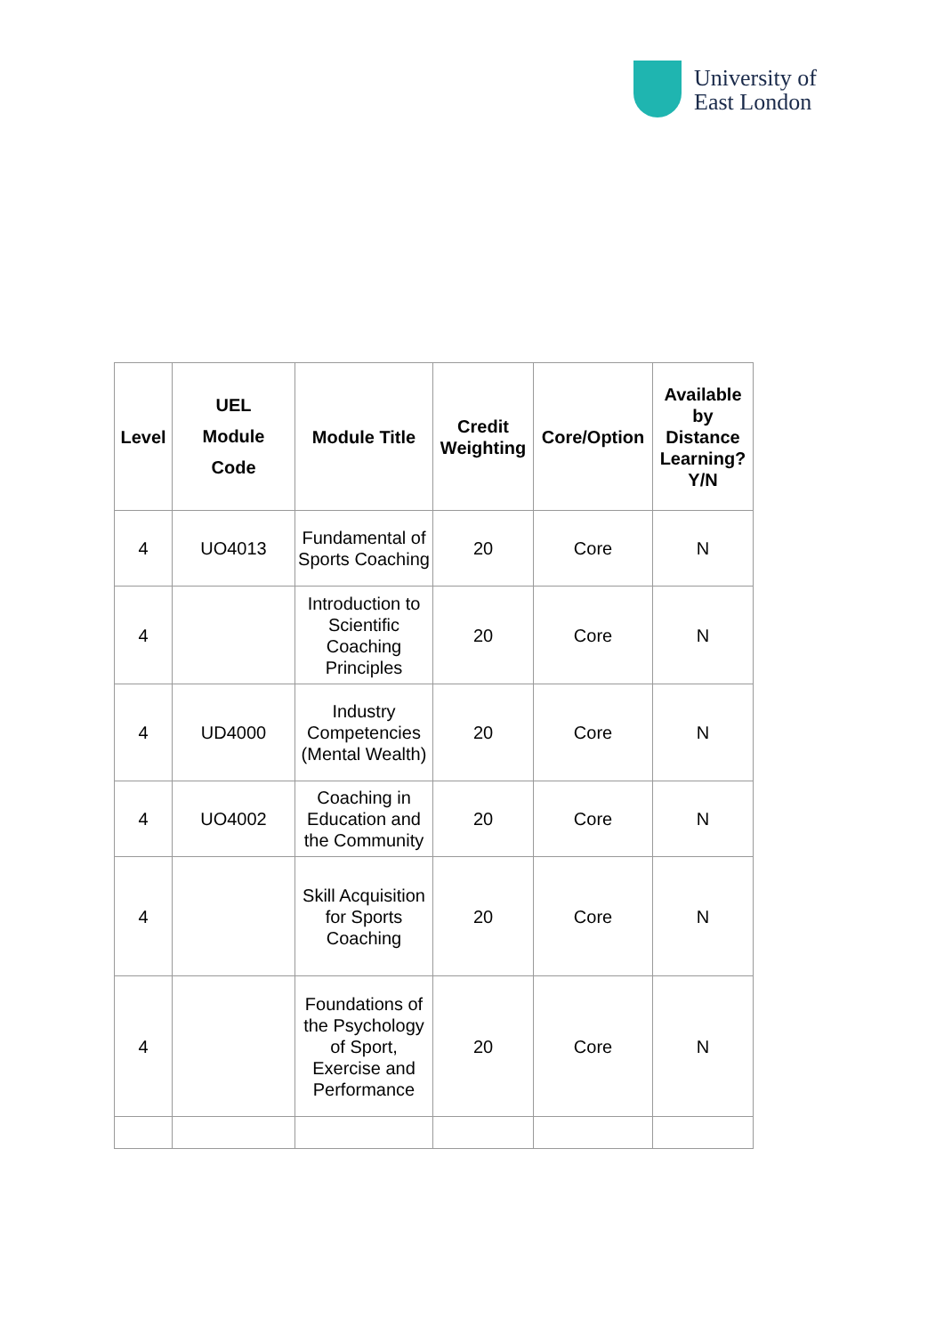University of
East London
| Level | UEL Module Code | Module Title | Credit Weighting | Core/Option | Available by Distance Learning? Y/N |
| --- | --- | --- | --- | --- | --- |
| 4 | UO4013 | Fundamental of Sports Coaching | 20 | Core | N |
| 4 | | Introduction to Scientific Coaching Principles | 20 | Core | N |
| 4 | UD4000 | Industry Competencies (Mental Wealth) | 20 | Core | N |
| 4 | UO4002 | Coaching in Education and the Community | 20 | Core | N |
| 4 | | Skill Acquisition for Sports Coaching | 20 | Core | N |
| 4 | | Foundations of the Psychology of Sport, Exercise and Performance | 20 | Core | N |